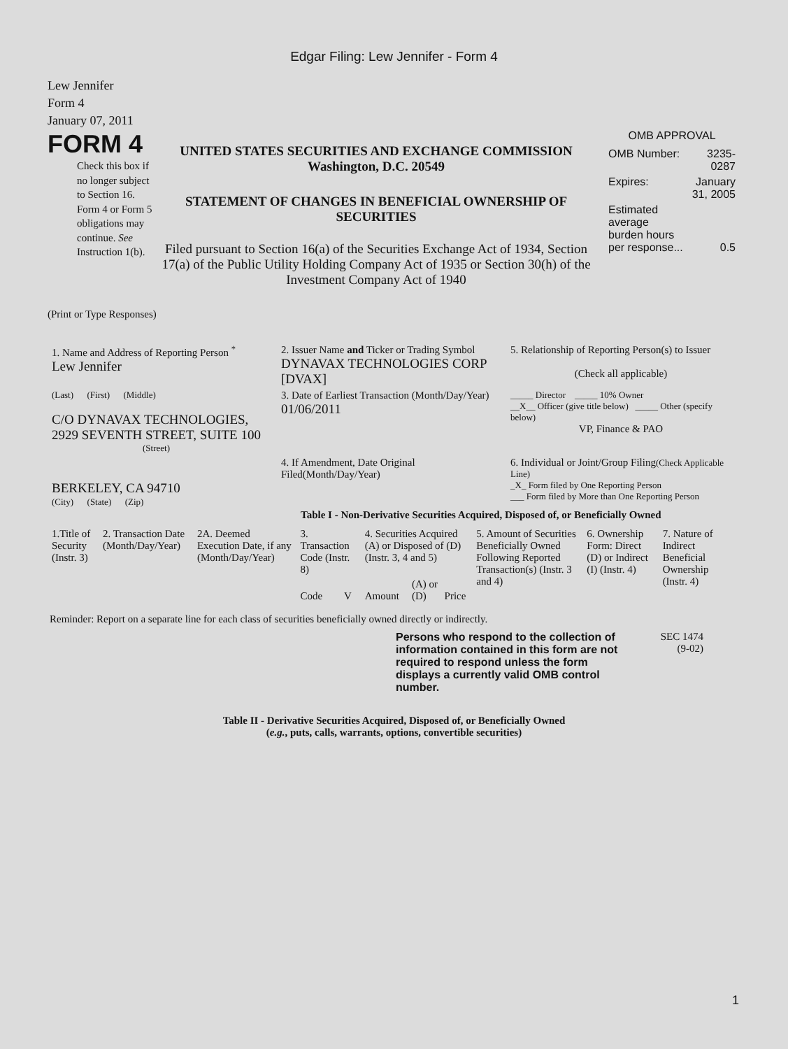Edgar Filing: Lew Jennifer - Form 4
Lew Jennifer
Form 4
January 07, 2011
FORM 4
Check this box if no longer subject to Section 16. Form 4 or Form 5 obligations may continue. See Instruction 1(b).
UNITED STATES SECURITIES AND EXCHANGE COMMISSION
Washington, D.C. 20549
STATEMENT OF CHANGES IN BENEFICIAL OWNERSHIP OF SECURITIES
Filed pursuant to Section 16(a) of the Securities Exchange Act of 1934, Section 17(a) of the Public Utility Holding Company Act of 1935 or Section 30(h) of the Investment Company Act of 1940
OMB APPROVAL
| OMB Number: | 3235-0287 |
| Expires: | January 31, 2005 |
| Estimated average burden hours per response... | 0.5 |
(Print or Type Responses)
| 1. Name and Address of Reporting Person <sup>*</sup> Lew Jennifer | 2. Issuer Name and Ticker or Trading Symbol DYNAVAX TECHNOLOGIES CORP [DVAX] | 5. Relationship of Reporting Person(s) to Issuer (Check all applicable) |
| (Last) (First) (Middle) C/O DYNAVAX TECHNOLOGIES, 2929 SEVENTH STREET, SUITE 100 (Street) | 3. Date of Earliest Transaction (Month/Day/Year) 01/06/2011 | _____ Director _____ 10% Owner __X__ Officer (give title below) _____ Other (specify below) VP, Finance & PAO |
| BERKELEY, CA 94710 (City) (State) (Zip) | 4. If Amendment, Date Original Filed(Month/Day/Year) | 6. Individual or Joint/Group Filing (Check Applicable Line) _X_ Form filed by One Reporting Person ___ Form filed by More than One Reporting Person |
Table I - Non-Derivative Securities Acquired, Disposed of, or Beneficially Owned
| 1.Title of Security (Instr. 3) | 2. Transaction Date (Month/Day/Year) | 2A. Deemed Execution Date, if any (Month/Day/Year) | 3. Transaction Code (Instr. 8) | | 4. Securities Acquired (A) or Disposed of (D) (Instr. 3, 4 and 5) | | | 5. Amount of Securities Beneficially Owned Following Reported Transaction(s) (Instr. 3 and 4) | 6. Ownership Form: Direct (D) or Indirect (I) (Instr. 4) | 7. Nature of Indirect Beneficial Ownership (Instr. 4) |
| --- | --- | --- | --- | --- | --- | --- | --- | --- | --- | --- |
| | | | Code | V | Amount | (A) or (D) | Price | | | |
Reminder: Report on a separate line for each class of securities beneficially owned directly or indirectly.
Persons who respond to the collection of information contained in this form are not required to respond unless the form displays a currently valid OMB control number.
SEC 1474
(9-02)
Table II - Derivative Securities Acquired, Disposed of, or Beneficially Owned
(e.g., puts, calls, warrants, options, convertible securities)
1